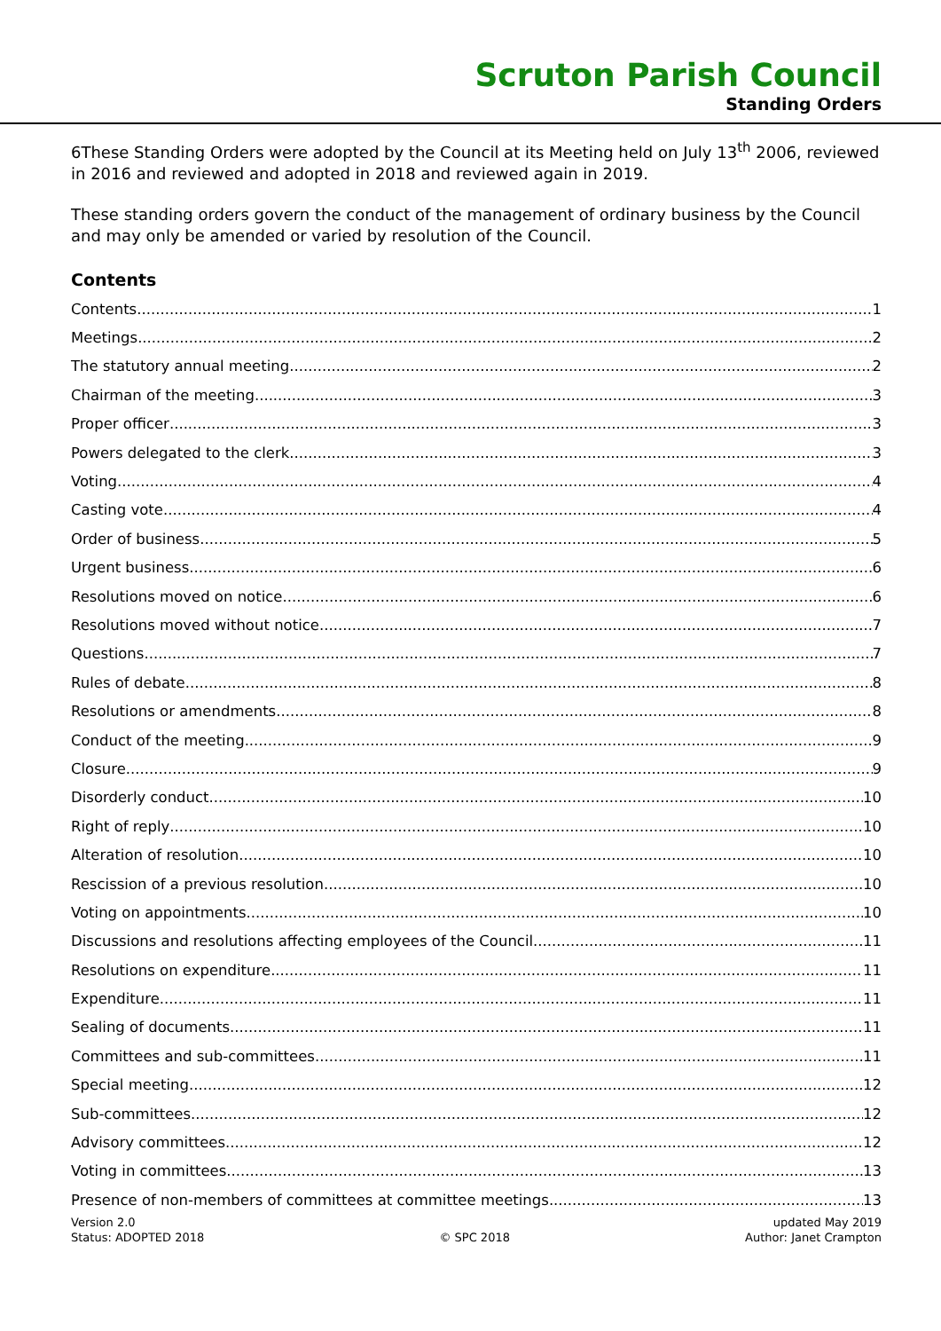Scruton Parish Council
Standing Orders
6These Standing Orders were adopted by the Council at its Meeting held on July 13<sup>th</sup> 2006, reviewed in 2016 and reviewed and adopted in 2018 and reviewed again in 2019.
These standing orders govern the conduct of the management of ordinary business by the Council and may only be amended or varied by resolution of the Council.
Contents
Contents 1
Meetings 2
The statutory annual meeting 2
Chairman of the meeting 3
Proper officer 3
Powers delegated to the clerk 3
Voting 4
Casting vote 4
Order of business 5
Urgent business 6
Resolutions moved on notice 6
Resolutions moved without notice 7
Questions 7
Rules of debate 8
Resolutions or amendments 8
Conduct of the meeting 9
Closure 9
Disorderly conduct 10
Right of reply 10
Alteration of resolution 10
Rescission of a previous resolution 10
Voting on appointments 10
Discussions and resolutions affecting employees of the Council 11
Resolutions on expenditure 11
Expenditure 11
Sealing of documents 11
Committees and sub-committees 11
Special meeting 12
Sub-committees 12
Advisory committees 12
Voting in committees 13
Presence of non-members of committees at committee meetings 13
Version 2.0
Status: ADOPTED 2018
© SPC 2018 updated May 2019
Author: Janet Crampton